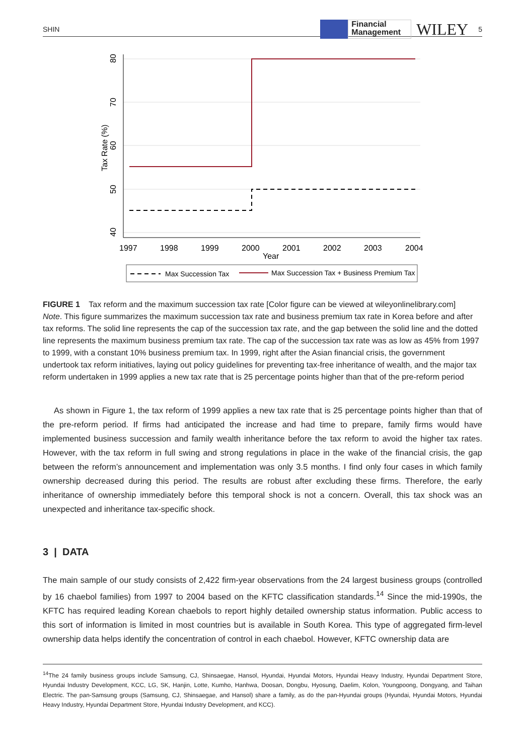SHIN Financial
Management WILEY 5
40
50
60
70
80
Tax Rate (%)
1997
1998
1999
2000
2001
2002
2003
2004
Year
Max Succession Tax
Max Succession Tax + Business Premium Tax
FIGURE 1 Tax reform and the maximum succession tax rate [Color figure can be viewed at wileyonlinelibrary.com]
Note. This figure summarizes the maximum succession tax rate and business premium tax rate in Korea before and after tax reforms. The solid line represents the cap of the succession tax rate, and the gap between the solid line and the dotted line represents the maximum business premium tax rate. The cap of the succession tax rate was as low as 45% from 1997 to 1999, with a constant 10% business premium tax. In 1999, right after the Asian financial crisis, the government undertook tax reform initiatives, laying out policy guidelines for preventing tax-free inheritance of wealth, and the major tax reform undertaken in 1999 applies a new tax rate that is 25 percentage points higher than that of the pre-reform period
As shown in Figure 1, the tax reform of 1999 applies a new tax rate that is 25 percentage points higher than that of the pre-reform period. If firms had anticipated the increase and had time to prepare, family firms would have implemented business succession and family wealth inheritance before the tax reform to avoid the higher tax rates. However, with the tax reform in full swing and strong regulations in place in the wake of the financial crisis, the gap between the reform’s announcement and implementation was only 3.5 months. I find only four cases in which family ownership decreased during this period. The results are robust after excluding these firms. Therefore, the early inheritance of ownership immediately before this temporal shock is not a concern. Overall, this tax shock was an unexpected and inheritance tax-specific shock.
3 | DATA
The main sample of our study consists of 2,422 firm-year observations from the 24 largest business groups (controlled by 16 chaebol families) from 1997 to 2004 based on the KFTC classification standards.<sup>14</sup> Since the mid-1990s, the KFTC has required leading Korean chaebols to report highly detailed ownership status information. Public access to this sort of information is limited in most countries but is available in South Korea. This type of aggregated firm-level ownership data helps identify the concentration of control in each chaebol. However, KFTC ownership data are
<sup>14</sup> The 24 family business groups include Samsung, CJ, Shinsaegae, Hansol, Hyundai, Hyundai Motors, Hyundai Heavy Industry, Hyundai Department Store, Hyundai Industry Development, KCC, LG, SK, Hanjin, Lotte, Kumho, Hanhwa, Doosan, Dongbu, Hyosung, Daelim, Kolon, Youngpoong, Dongyang, and Taihan Electric. The pan-Samsung groups (Samsung, CJ, Shinsaegae, and Hansol) share a family, as do the pan-Hyundai groups (Hyundai, Hyundai Motors, Hyundai Heavy Industry, Hyundai Department Store, Hyundai Industry Development, and KCC).